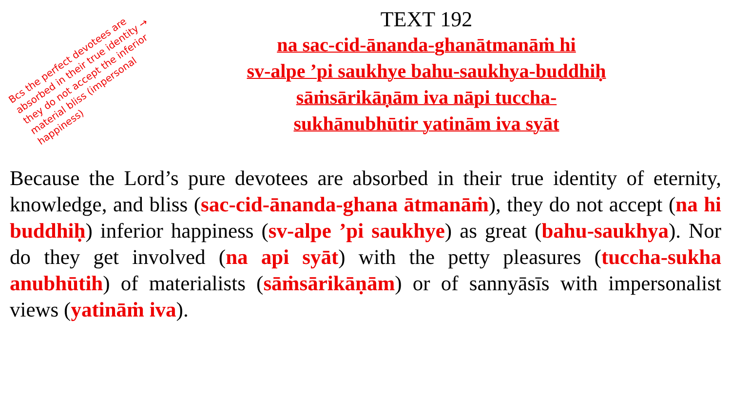TEXT 192
na sac-cid-ānanda-ghanātmanāṁ hi
sv-alpe ’pi saukhye bahu-saukhya-buddhiḥ
sāṁsārikāṇām iva nāpi tuccha-
sukhānubhūtir yatinām iva syāt
Because the Lord’s pure devotees are absorbed in their true identity of eternity, knowledge, and bliss (sac-cid-ānanda-ghana ātmanāṁ), they do not accept (na hi buddhiḥ) inferior happiness (sv-alpe ’pi saukhye) as great (bahu-saukhya). Nor do they get involved (na api syāt) with the petty pleasures (tuccha-sukha anubhūtih) of materialists (sāṁsārikāṇām) or of sannyāsīs with impersonalist views (yatināṁ iva).
Bcs the perfect devotees are absorbed in their true identity → they do not accept the inferior material bliss (impersonal happiness)